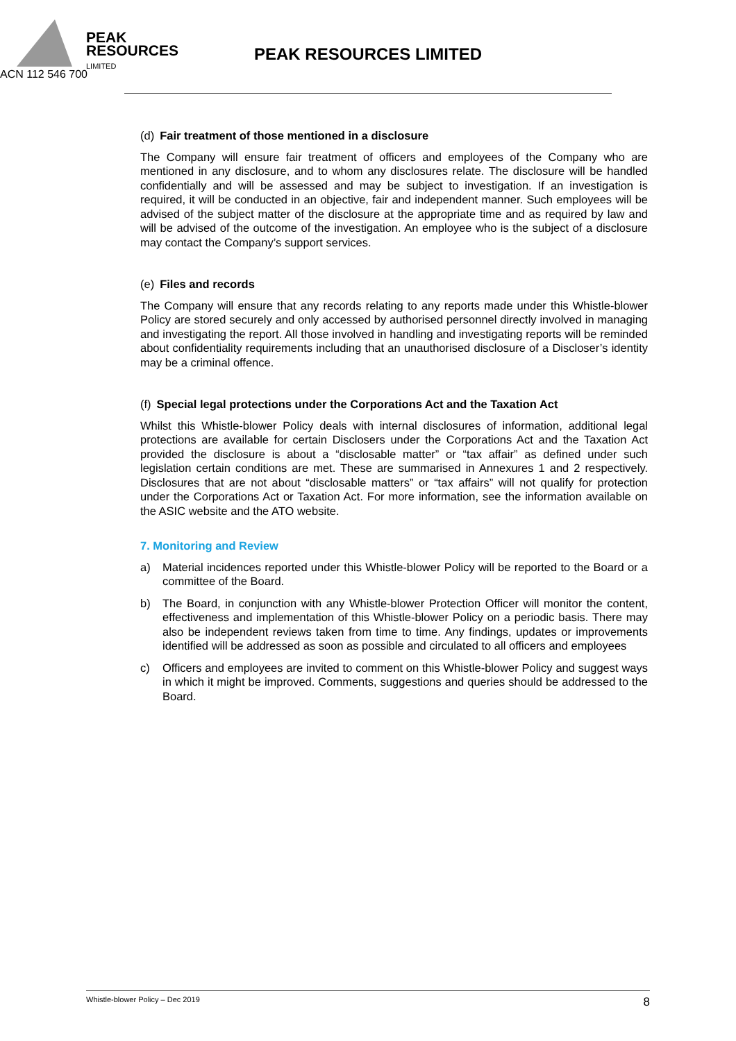PEAK
RESOURCES
LIMITED
PEAK RESOURCES LIMITED
ACN 112 546 700
(d) Fair treatment of those mentioned in a disclosure
The Company will ensure fair treatment of officers and employees of the Company who are mentioned in any disclosure, and to whom any disclosures relate. The disclosure will be handled confidentially and will be assessed and may be subject to investigation. If an investigation is required, it will be conducted in an objective, fair and independent manner. Such employees will be advised of the subject matter of the disclosure at the appropriate time and as required by law and will be advised of the outcome of the investigation. An employee who is the subject of a disclosure may contact the Company’s support services.
(e) Files and records
The Company will ensure that any records relating to any reports made under this Whistle-blower Policy are stored securely and only accessed by authorised personnel directly involved in managing and investigating the report. All those involved in handling and investigating reports will be reminded about confidentiality requirements including that an unauthorised disclosure of a Discloser’s identity may be a criminal offence.
(f) Special legal protections under the Corporations Act and the Taxation Act
Whilst this Whistle-blower Policy deals with internal disclosures of information, additional legal protections are available for certain Disclosers under the Corporations Act and the Taxation Act provided the disclosure is about a “disclosable matter” or “tax affair” as defined under such legislation certain conditions are met. These are summarised in Annexures 1 and 2 respectively. Disclosures that are not about “disclosable matters” or “tax affairs” will not qualify for protection under the Corporations Act or Taxation Act. For more information, see the information available on the ASIC website and the ATO website.
7. Monitoring and Review
a) Material incidences reported under this Whistle-blower Policy will be reported to the Board or a committee of the Board.
b) The Board, in conjunction with any Whistle-blower Protection Officer will monitor the content, effectiveness and implementation of this Whistle-blower Policy on a periodic basis. There may also be independent reviews taken from time to time. Any findings, updates or improvements identified will be addressed as soon as possible and circulated to all officers and employees
c) Officers and employees are invited to comment on this Whistle-blower Policy and suggest ways in which it might be improved. Comments, suggestions and queries should be addressed to the Board.
Whistle-blower Policy – Dec 2019 8